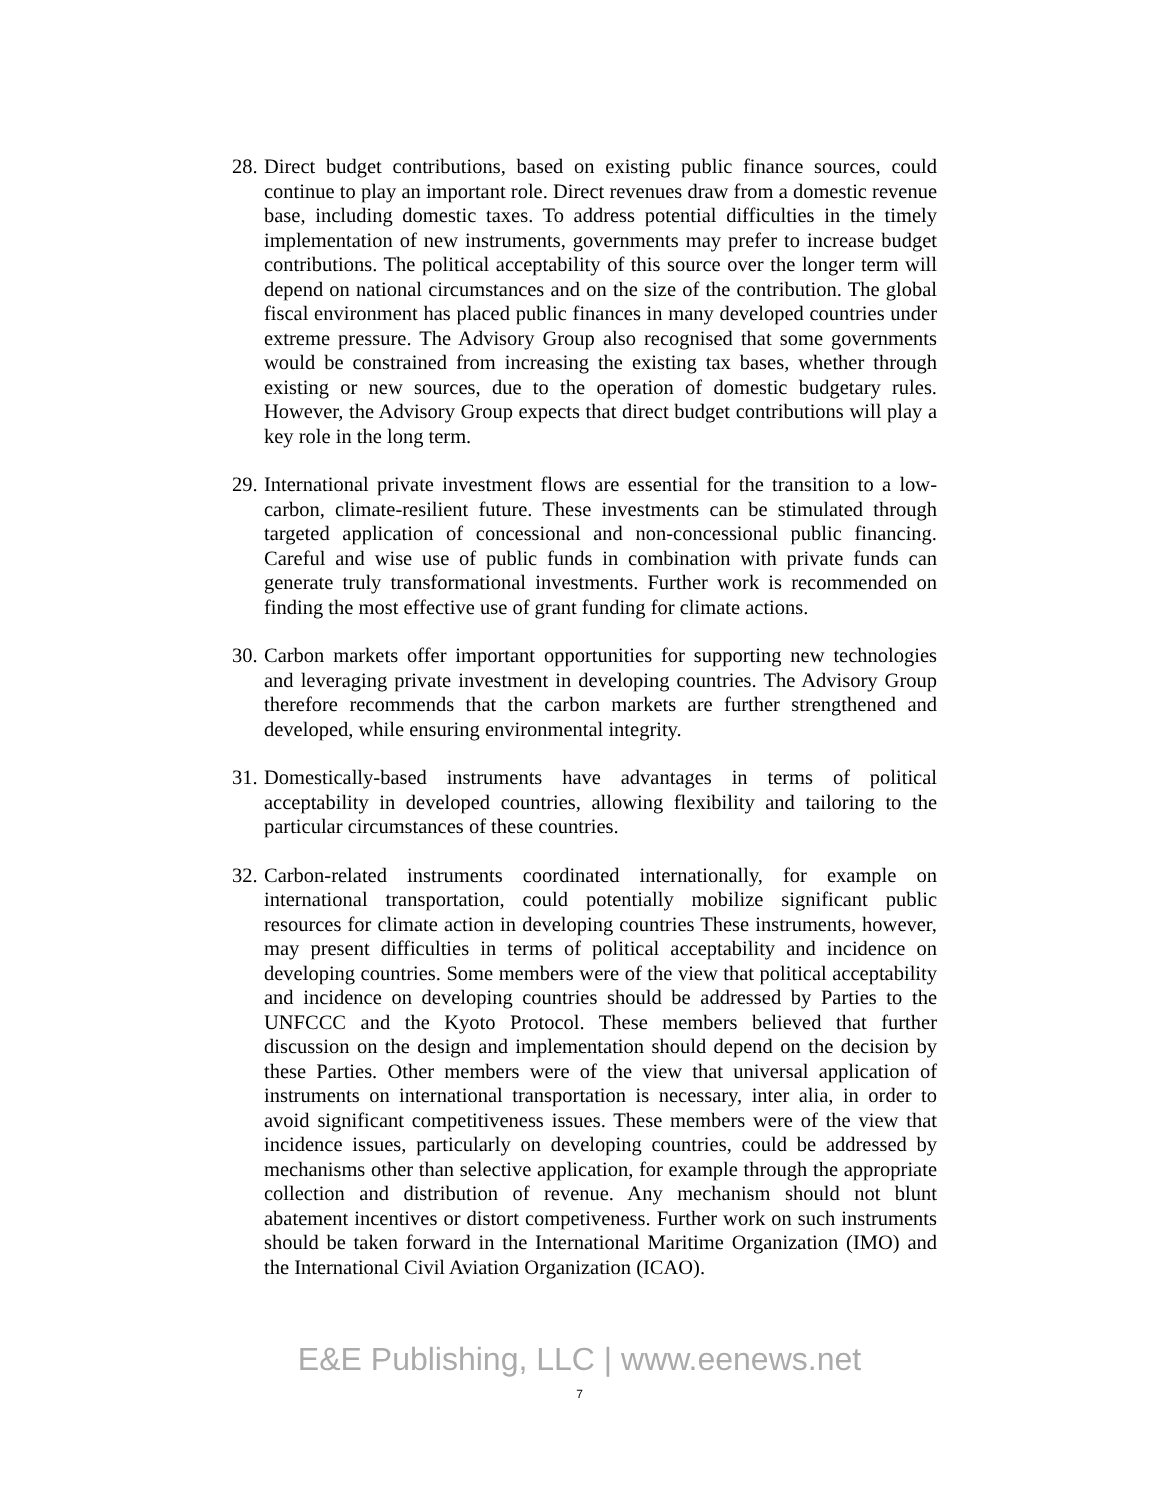28.
Direct budget contributions, based on existing public finance sources, could continue to play an important role. Direct revenues draw from a domestic revenue base, including domestic taxes. To address potential difficulties in the timely implementation of new instruments, governments may prefer to increase budget contributions. The political acceptability of this source over the longer term will depend on national circumstances and on the size of the contribution. The global fiscal environment has placed public finances in many developed countries under extreme pressure. The Advisory Group also recognised that some governments would be constrained from increasing the existing tax bases, whether through existing or new sources, due to the operation of domestic budgetary rules. However, the Advisory Group expects that direct budget contributions will play a key role in the long term.
29.
International private investment flows are essential for the transition to a low-carbon, climate-resilient future. These investments can be stimulated through targeted application of concessional and non-concessional public financing. Careful and wise use of public funds in combination with private funds can generate truly transformational investments. Further work is recommended on finding the most effective use of grant funding for climate actions.
30.
Carbon markets offer important opportunities for supporting new technologies and leveraging private investment in developing countries. The Advisory Group therefore recommends that the carbon markets are further strengthened and developed, while ensuring environmental integrity.
31.
Domestically-based instruments have advantages in terms of political acceptability in developed countries, allowing flexibility and tailoring to the particular circumstances of these countries.
32.
Carbon-related instruments coordinated internationally, for example on international transportation, could potentially mobilize significant public resources for climate action in developing countries These instruments, however, may present difficulties in terms of political acceptability and incidence on developing countries. Some members were of the view that political acceptability and incidence on developing countries should be addressed by Parties to the UNFCCC and the Kyoto Protocol. These members believed that further discussion on the design and implementation should depend on the decision by these Parties. Other members were of the view that universal application of instruments on international transportation is necessary, inter alia, in order to avoid significant competitiveness issues. These members were of the view that incidence issues, particularly on developing countries, could be addressed by mechanisms other than selective application, for example through the appropriate collection and distribution of revenue. Any mechanism should not blunt abatement incentives or distort competiveness. Further work on such instruments should be taken forward in the International Maritime Organization (IMO) and the International Civil Aviation Organization (ICAO).
E&E Publishing, LLC | www.eenews.net
7